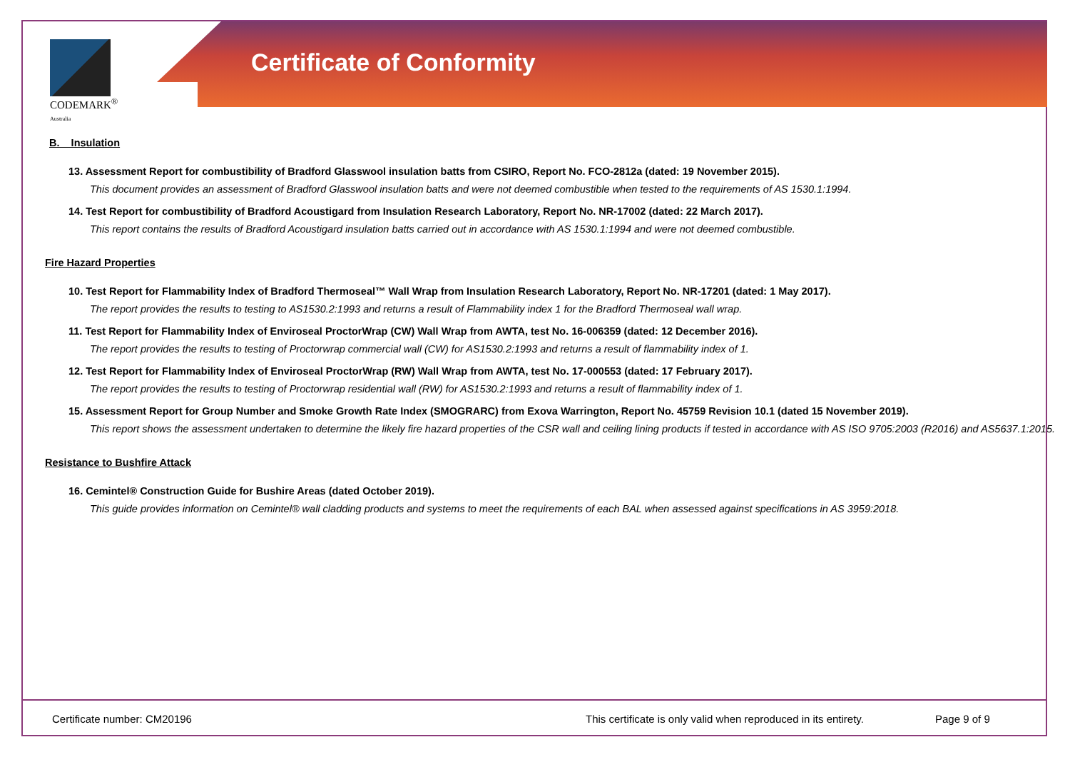CODEMARK<sup>®</sup>
Australia
Certificate of Conformity
B. Insulation
13. Assessment Report for combustibility of Bradford Glasswool insulation batts from CSIRO, Report No. FCO-2812a (dated: 19 November 2015).
This document provides an assessment of Bradford Glasswool insulation batts and were not deemed combustible when tested to the requirements of AS 1530.1:1994.
14. Test Report for combustibility of Bradford Acoustigard from Insulation Research Laboratory, Report No. NR-17002 (dated: 22 March 2017).
This report contains the results of Bradford Acoustigard insulation batts carried out in accordance with AS 1530.1:1994 and were not deemed combustible.
Fire Hazard Properties
10. Test Report for Flammability Index of Bradford Thermoseal™ Wall Wrap from Insulation Research Laboratory, Report No. NR-17201 (dated: 1 May 2017).
The report provides the results to testing to AS1530.2:1993 and returns a result of Flammability index 1 for the Bradford Thermoseal wall wrap.
11. Test Report for Flammability Index of Enviroseal ProctorWrap (CW) Wall Wrap from AWTA, test No. 16-006359 (dated: 12 December 2016).
The report provides the results to testing of Proctorwrap commercial wall (CW) for AS1530.2:1993 and returns a result of flammability index of 1.
12. Test Report for Flammability Index of Enviroseal ProctorWrap (RW) Wall Wrap from AWTA, test No. 17-000553 (dated: 17 February 2017).
The report provides the results to testing of Proctorwrap residential wall (RW) for AS1530.2:1993 and returns a result of flammability index of 1.
15. Assessment Report for Group Number and Smoke Growth Rate Index (SMOGRARC) from Exova Warrington, Report No. 45759 Revision 10.1 (dated 15 November 2019).
This report shows the assessment undertaken to determine the likely fire hazard properties of the CSR wall and ceiling lining products if tested in accordance with AS ISO 9705:2003 (R2016) and AS5637.1:2015.
Resistance to Bushfire Attack
16. Cemintel® Construction Guide for Bushire Areas (dated October 2019).
This guide provides information on Cemintel® wall cladding products and systems to meet the requirements of each BAL when assessed against specifications in AS 3959:2018.
Certificate number: CM20196 This certificate is only valid when reproduced in its entirety. Page 9 of 9